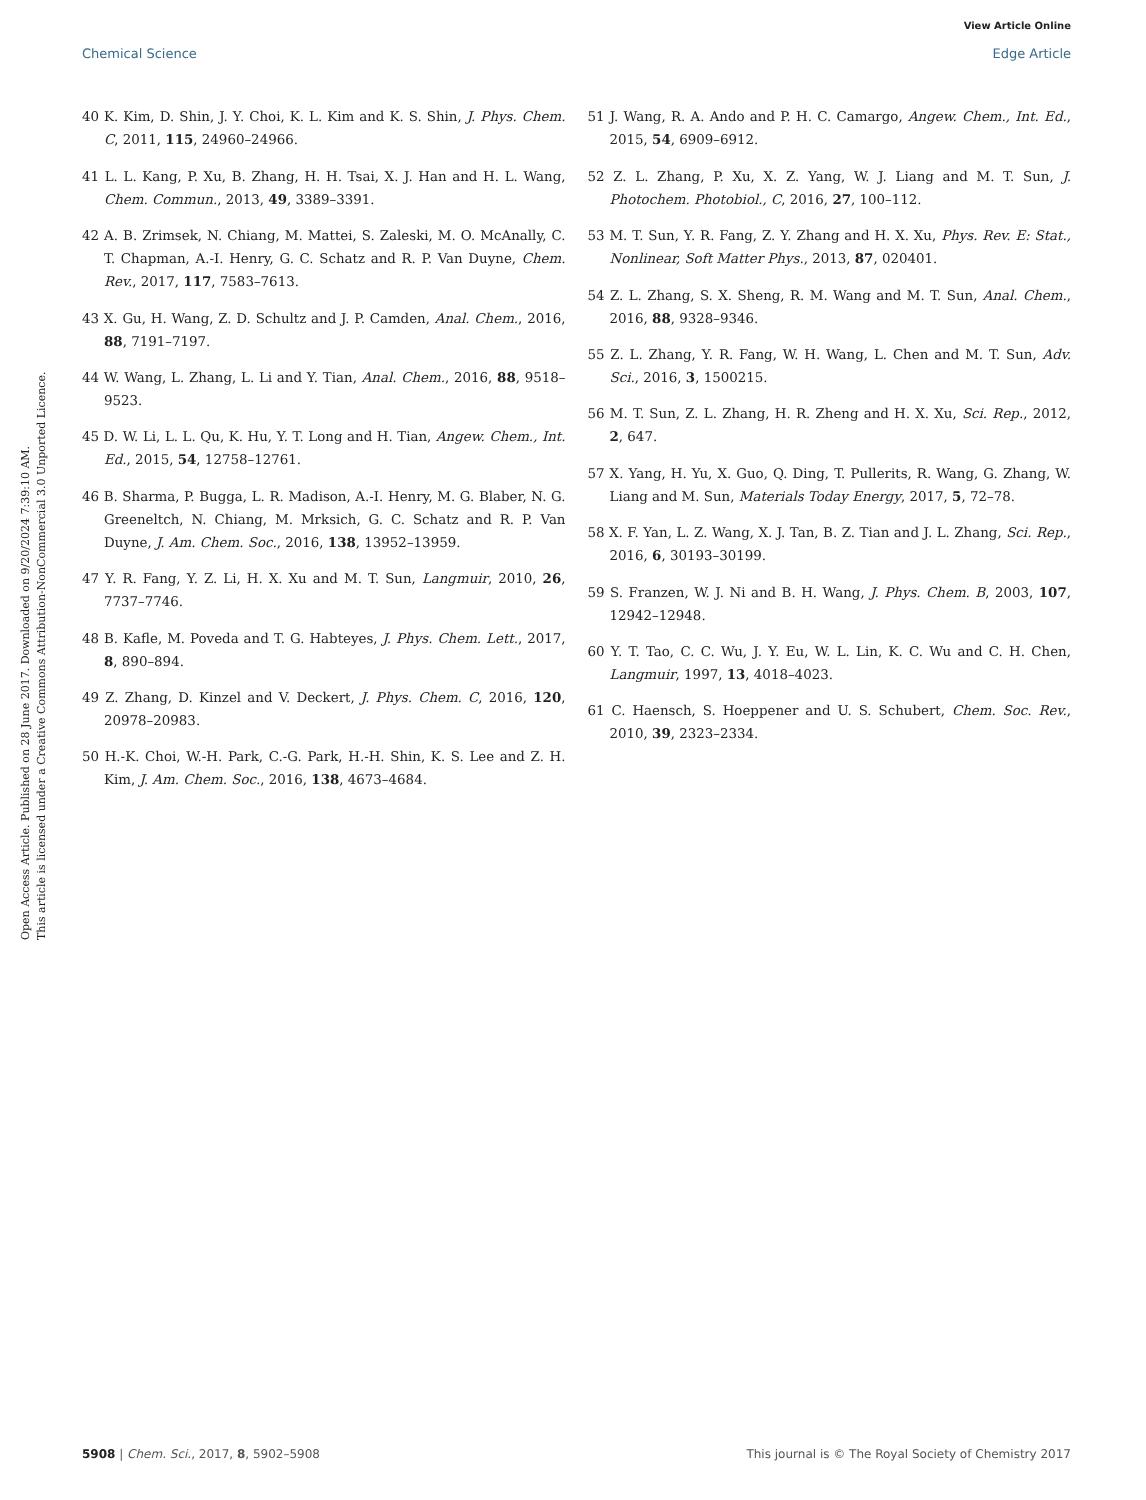View Article Online
Chemical Science Edge Article
Open Access Article. Published on 28 June 2017. Downloaded on 9/20/2024 7:39:10 AM.
This article is licensed under a Creative Commons Attribution-NonCommercial 3.0 Unported Licence.
40 K. Kim, D. Shin, J. Y. Choi, K. L. Kim and K. S. Shin, J. Phys. Chem. C, 2011, 115, 24960–24966.
41 L. L. Kang, P. Xu, B. Zhang, H. H. Tsai, X. J. Han and H. L. Wang, Chem. Commun., 2013, 49, 3389–3391.
42 A. B. Zrimsek, N. Chiang, M. Mattei, S. Zaleski, M. O. McAnally, C. T. Chapman, A.-I. Henry, G. C. Schatz and R. P. Van Duyne, Chem. Rev., 2017, 117, 7583–7613.
43 X. Gu, H. Wang, Z. D. Schultz and J. P. Camden, Anal. Chem., 2016, 88, 7191–7197.
44 W. Wang, L. Zhang, L. Li and Y. Tian, Anal. Chem., 2016, 88, 9518–9523.
45 D. W. Li, L. L. Qu, K. Hu, Y. T. Long and H. Tian, Angew. Chem., Int. Ed., 2015, 54, 12758–12761.
46 B. Sharma, P. Bugga, L. R. Madison, A.-I. Henry, M. G. Blaber, N. G. Greeneltch, N. Chiang, M. Mrksich, G. C. Schatz and R. P. Van Duyne, J. Am. Chem. Soc., 2016, 138, 13952–13959.
47 Y. R. Fang, Y. Z. Li, H. X. Xu and M. T. Sun, Langmuir, 2010, 26, 7737–7746.
48 B. Kafle, M. Poveda and T. G. Habteyes, J. Phys. Chem. Lett., 2017, 8, 890–894.
49 Z. Zhang, D. Kinzel and V. Deckert, J. Phys. Chem. C, 2016, 120, 20978–20983.
50 H.-K. Choi, W.-H. Park, C.-G. Park, H.-H. Shin, K. S. Lee and Z. H. Kim, J. Am. Chem. Soc., 2016, 138, 4673–4684.
51 J. Wang, R. A. Ando and P. H. C. Camargo, Angew. Chem., Int. Ed., 2015, 54, 6909–6912.
52 Z. L. Zhang, P. Xu, X. Z. Yang, W. J. Liang and M. T. Sun, J. Photochem. Photobiol., C, 2016, 27, 100–112.
53 M. T. Sun, Y. R. Fang, Z. Y. Zhang and H. X. Xu, Phys. Rev. E: Stat., Nonlinear, Soft Matter Phys., 2013, 87, 020401.
54 Z. L. Zhang, S. X. Sheng, R. M. Wang and M. T. Sun, Anal. Chem., 2016, 88, 9328–9346.
55 Z. L. Zhang, Y. R. Fang, W. H. Wang, L. Chen and M. T. Sun, Adv. Sci., 2016, 3, 1500215.
56 M. T. Sun, Z. L. Zhang, H. R. Zheng and H. X. Xu, Sci. Rep., 2012, 2, 647.
57 X. Yang, H. Yu, X. Guo, Q. Ding, T. Pullerits, R. Wang, G. Zhang, W. Liang and M. Sun, Materials Today Energy, 2017, 5, 72–78.
58 X. F. Yan, L. Z. Wang, X. J. Tan, B. Z. Tian and J. L. Zhang, Sci. Rep., 2016, 6, 30193–30199.
59 S. Franzen, W. J. Ni and B. H. Wang, J. Phys. Chem. B, 2003, 107, 12942–12948.
60 Y. T. Tao, C. C. Wu, J. Y. Eu, W. L. Lin, K. C. Wu and C. H. Chen, Langmuir, 1997, 13, 4018–4023.
61 C. Haensch, S. Hoeppener and U. S. Schubert, Chem. Soc. Rev., 2010, 39, 2323–2334.
5908 | Chem. Sci., 2017, 8, 5902–5908 This journal is © The Royal Society of Chemistry 2017